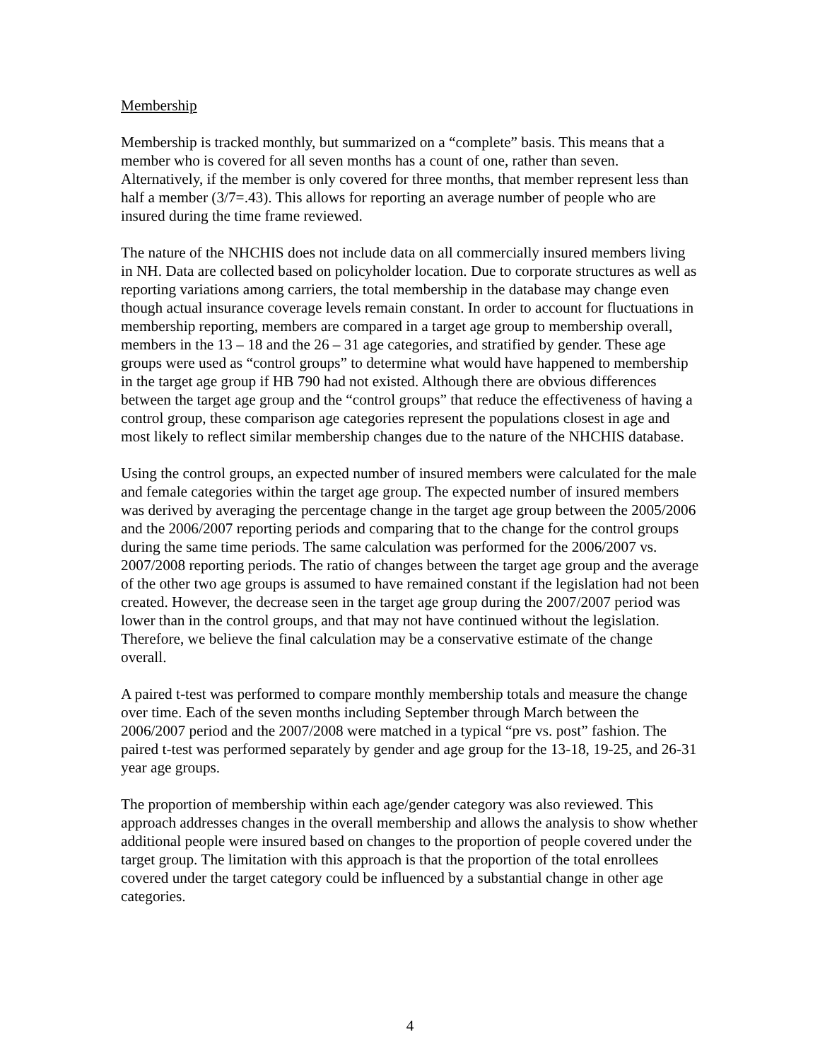Membership
Membership is tracked monthly, but summarized on a “complete” basis. This means that a member who is covered for all seven months has a count of one, rather than seven. Alternatively, if the member is only covered for three months, that member represent less than half a member (3/7=.43). This allows for reporting an average number of people who are insured during the time frame reviewed.
The nature of the NHCHIS does not include data on all commercially insured members living in NH. Data are collected based on policyholder location. Due to corporate structures as well as reporting variations among carriers, the total membership in the database may change even though actual insurance coverage levels remain constant. In order to account for fluctuations in membership reporting, members are compared in a target age group to membership overall, members in the 13 – 18 and the 26 – 31 age categories, and stratified by gender. These age groups were used as “control groups” to determine what would have happened to membership in the target age group if HB 790 had not existed. Although there are obvious differences between the target age group and the “control groups” that reduce the effectiveness of having a control group, these comparison age categories represent the populations closest in age and most likely to reflect similar membership changes due to the nature of the NHCHIS database.
Using the control groups, an expected number of insured members were calculated for the male and female categories within the target age group. The expected number of insured members was derived by averaging the percentage change in the target age group between the 2005/2006 and the 2006/2007 reporting periods and comparing that to the change for the control groups during the same time periods. The same calculation was performed for the 2006/2007 vs. 2007/2008 reporting periods. The ratio of changes between the target age group and the average of the other two age groups is assumed to have remained constant if the legislation had not been created. However, the decrease seen in the target age group during the 2007/2007 period was lower than in the control groups, and that may not have continued without the legislation. Therefore, we believe the final calculation may be a conservative estimate of the change overall.
A paired t-test was performed to compare monthly membership totals and measure the change over time. Each of the seven months including September through March between the 2006/2007 period and the 2007/2008 were matched in a typical “pre vs. post” fashion. The paired t-test was performed separately by gender and age group for the 13-18, 19-25, and 26-31 year age groups.
The proportion of membership within each age/gender category was also reviewed. This approach addresses changes in the overall membership and allows the analysis to show whether additional people were insured based on changes to the proportion of people covered under the target group. The limitation with this approach is that the proportion of the total enrollees covered under the target category could be influenced by a substantial change in other age categories.
4